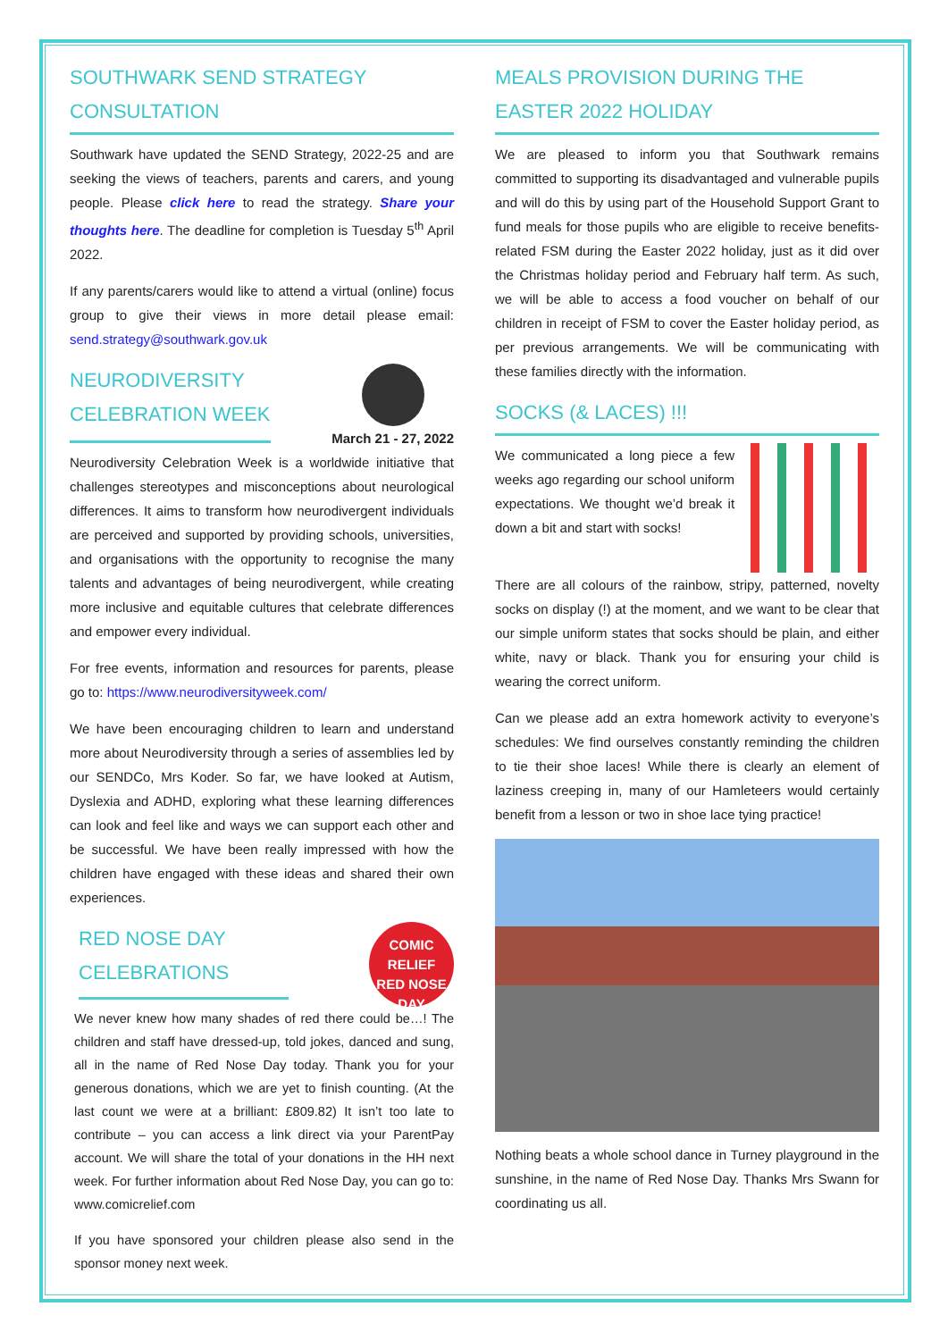SOUTHWARK SEND STRATEGY CONSULTATION
Southwark have updated the SEND Strategy, 2022-25 and are seeking the views of teachers, parents and carers, and young people. Please click here to read the strategy. Share your thoughts here. The deadline for completion is Tuesday 5<sup>th</sup> April 2022.
If any parents/carers would like to attend a virtual (online) focus group to give their views in more detail please email: send.strategy@southwark.gov.uk
NEURODIVERSITY CELEBRATION WEEK
March 21 - 27, 2022
Neurodiversity Celebration Week is a worldwide initiative that challenges stereotypes and misconceptions about neurological differences. It aims to transform how neurodivergent individuals are perceived and supported by providing schools, universities, and organisations with the opportunity to recognise the many talents and advantages of being neurodivergent, while creating more inclusive and equitable cultures that celebrate differences and empower every individual.
For free events, information and resources for parents, please go to: https://www.neurodiversityweek.com/
We have been encouraging children to learn and understand more about Neurodiversity through a series of assemblies led by our SENDCo, Mrs Koder. So far, we have looked at Autism, Dyslexia and ADHD, exploring what these learning differences can look and feel like and ways we can support each other and be successful. We have been really impressed with how the children have engaged with these ideas and shared their own experiences.
RED NOSE DAY CELEBRATIONS
COMIC RELIEF
RED NOSE DAY
We never knew how many shades of red there could be…! The children and staff have dressed-up, told jokes, danced and sung, all in the name of Red Nose Day today. Thank you for your generous donations, which we are yet to finish counting. (At the last count we were at a brilliant: £809.82) It isn’t too late to contribute – you can access a link direct via your ParentPay account. We will share the total of your donations in the HH next week. For further information about Red Nose Day, you can go to: www.comicrelief.com
If you have sponsored your children please also send in the sponsor money next week.
MEALS PROVISION DURING THE EASTER 2022 HOLIDAY
We are pleased to inform you that Southwark remains committed to supporting its disadvantaged and vulnerable pupils and will do this by using part of the Household Support Grant to fund meals for those pupils who are eligible to receive benefits-related FSM during the Easter 2022 holiday, just as it did over the Christmas holiday period and February half term. As such, we will be able to access a food voucher on behalf of our children in receipt of FSM to cover the Easter holiday period, as per previous arrangements. We will be communicating with these families directly with the information.
SOCKS (& LACES) !!!
We communicated a long piece a few weeks ago regarding our school uniform expectations. We thought we’d break it down a bit and start with socks!
There are all colours of the rainbow, stripy, patterned, novelty socks on display (!) at the moment, and we want to be clear that our simple uniform states that socks should be plain, and either white, navy or black. Thank you for ensuring your child is wearing the correct uniform.
Can we please add an extra homework activity to everyone’s schedules: We find ourselves constantly reminding the children to tie their shoe laces! While there is clearly an element of laziness creeping in, many of our Hamleteers would certainly benefit from a lesson or two in shoe lace tying practice!
Nothing beats a whole school dance in Turney playground in the sunshine, in the name of Red Nose Day. Thanks Mrs Swann for coordinating us all.